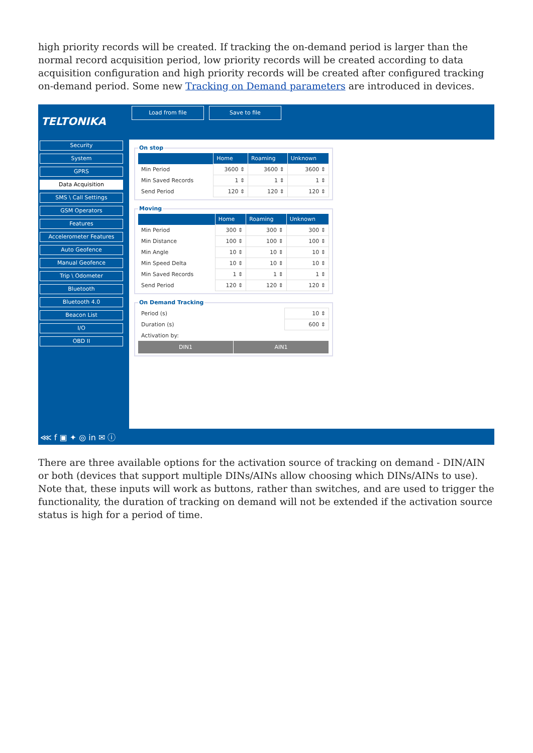high priority records will be created. If tracking the on-demand period is larger than the normal record acquisition period, low priority records will be created according to data acquisition configuration and high priority records will be created after configured tracking on-demand period. Some new Tracking on Demand parameters are introduced in devices.
TELTONIKA
Load from file Save to file
Security
System
GPRS
Data Acquisition
SMS \ Call Settings
GSM Operators
Features
Accelerometer Features
Auto Geofence
Manual Geofence
Trip \ Odometer
Bluetooth
Bluetooth 4.0
Beacon List
I/O
OBD II
On stop
| | Home | Roaming | Unknown |
| --- | --- | --- | --- |
| Min Period | 3600 ⇕ | 3600 ⇕ | 3600 ⇕ |
| Min Saved Records | 1 ⇕ | 1 ⇕ | 1 ⇕ |
| Send Period | 120 ⇕ | 120 ⇕ | 120 ⇕ |
Moving
| | Home | Roaming | Unknown |
| --- | --- | --- | --- |
| Min Period | 300 ⇕ | 300 ⇕ | 300 ⇕ |
| Min Distance | 100 ⇕ | 100 ⇕ | 100 ⇕ |
| Min Angle | 10 ⇕ | 10 ⇕ | 10 ⇕ |
| Min Speed Delta | 10 ⇕ | 10 ⇕ | 10 ⇕ |
| Min Saved Records | 1 ⇕ | 1 ⇕ | 1 ⇕ |
| Send Period | 120 ⇕ | 120 ⇕ | 120 ⇕ |
On Demand Tracking
| Period (s) | 10 ⇕ |
| Duration (s) | 600 ⇕ |
| Activation by: | |
DIN1 AIN1
⋘ f ▣ ✦ ◎ in ✉ ⓘ
There are three available options for the activation source of tracking on demand - DIN/AIN or both (devices that support multiple DINs/AINs allow choosing which DINs/AINs to use). Note that, these inputs will work as buttons, rather than switches, and are used to trigger the functionality, the duration of tracking on demand will not be extended if the activation source status is high for a period of time.